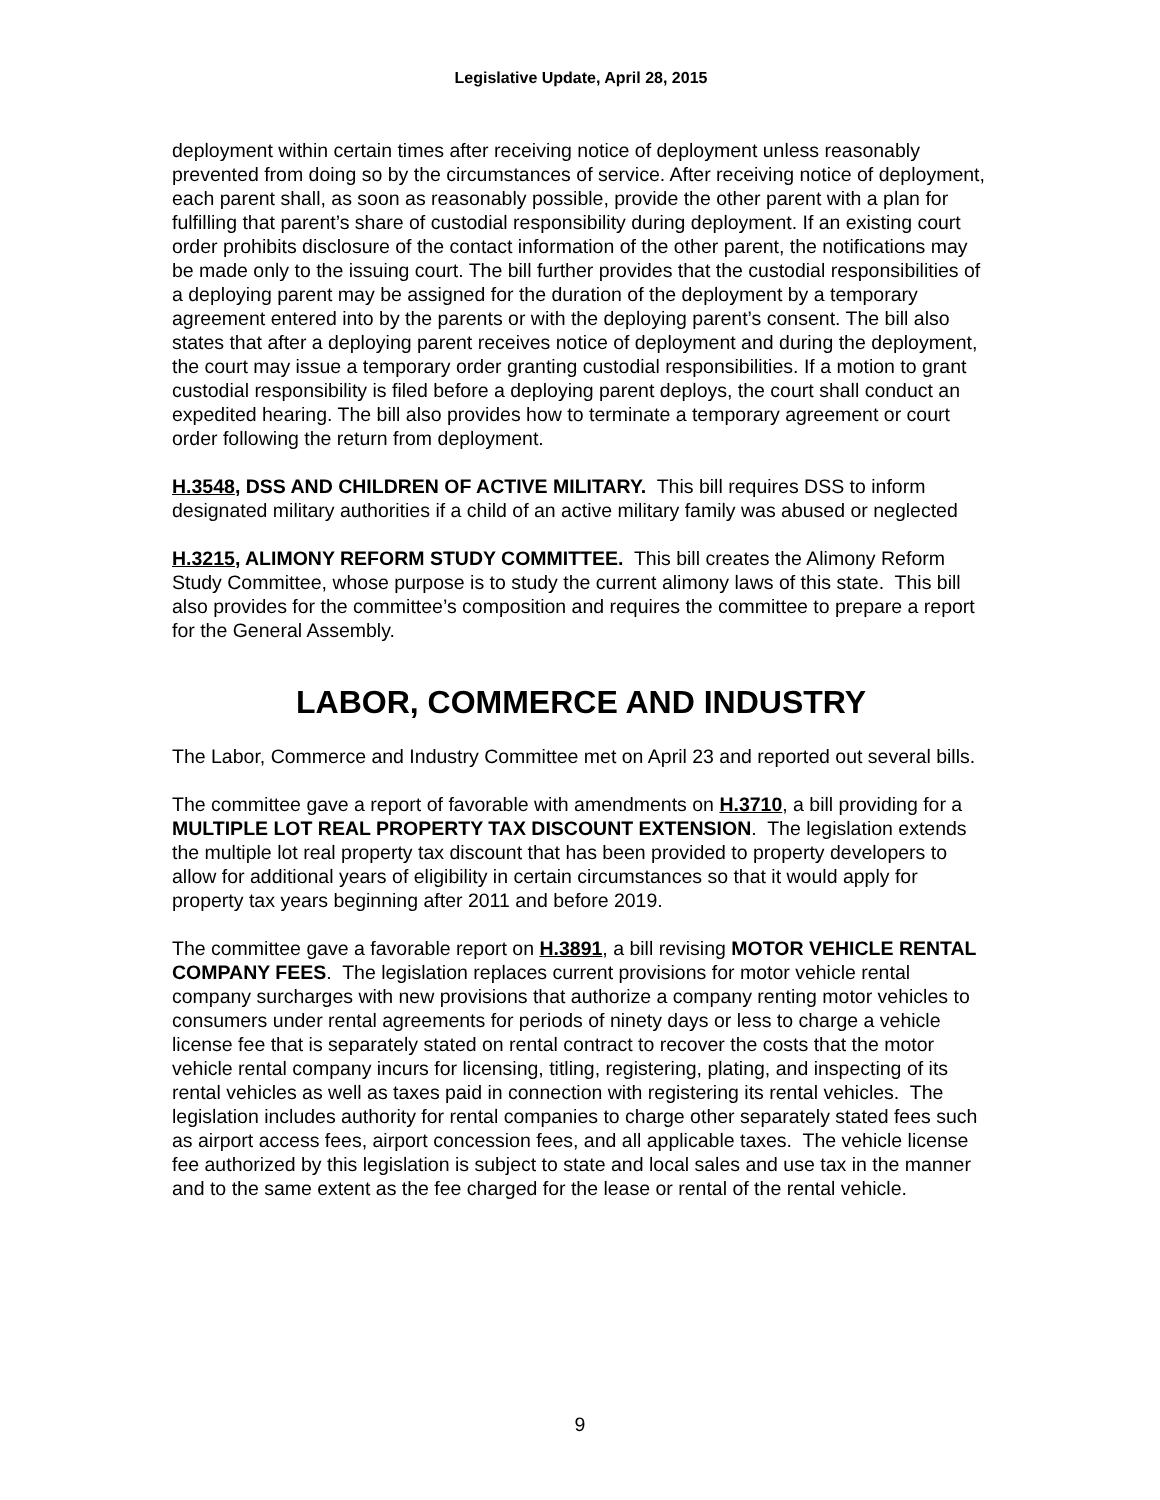Legislative Update, April 28, 2015
deployment within certain times after receiving notice of deployment unless reasonably prevented from doing so by the circumstances of service. After receiving notice of deployment, each parent shall, as soon as reasonably possible, provide the other parent with a plan for fulfilling that parent’s share of custodial responsibility during deployment. If an existing court order prohibits disclosure of the contact information of the other parent, the notifications may be made only to the issuing court. The bill further provides that the custodial responsibilities of a deploying parent may be assigned for the duration of the deployment by a temporary agreement entered into by the parents or with the deploying parent’s consent. The bill also states that after a deploying parent receives notice of deployment and during the deployment, the court may issue a temporary order granting custodial responsibilities. If a motion to grant custodial responsibility is filed before a deploying parent deploys, the court shall conduct an expedited hearing. The bill also provides how to terminate a temporary agreement or court order following the return from deployment.
H.3548, DSS AND CHILDREN OF ACTIVE MILITARY. This bill requires DSS to inform designated military authorities if a child of an active military family was abused or neglected
H.3215, ALIMONY REFORM STUDY COMMITTEE. This bill creates the Alimony Reform Study Committee, whose purpose is to study the current alimony laws of this state. This bill also provides for the committee’s composition and requires the committee to prepare a report for the General Assembly.
LABOR, COMMERCE AND INDUSTRY
The Labor, Commerce and Industry Committee met on April 23 and reported out several bills.
The committee gave a report of favorable with amendments on H.3710, a bill providing for a MULTIPLE LOT REAL PROPERTY TAX DISCOUNT EXTENSION. The legislation extends the multiple lot real property tax discount that has been provided to property developers to allow for additional years of eligibility in certain circumstances so that it would apply for property tax years beginning after 2011 and before 2019.
The committee gave a favorable report on H.3891, a bill revising MOTOR VEHICLE RENTAL COMPANY FEES. The legislation replaces current provisions for motor vehicle rental company surcharges with new provisions that authorize a company renting motor vehicles to consumers under rental agreements for periods of ninety days or less to charge a vehicle license fee that is separately stated on rental contract to recover the costs that the motor vehicle rental company incurs for licensing, titling, registering, plating, and inspecting of its rental vehicles as well as taxes paid in connection with registering its rental vehicles. The legislation includes authority for rental companies to charge other separately stated fees such as airport access fees, airport concession fees, and all applicable taxes. The vehicle license fee authorized by this legislation is subject to state and local sales and use tax in the manner and to the same extent as the fee charged for the lease or rental of the rental vehicle.
9